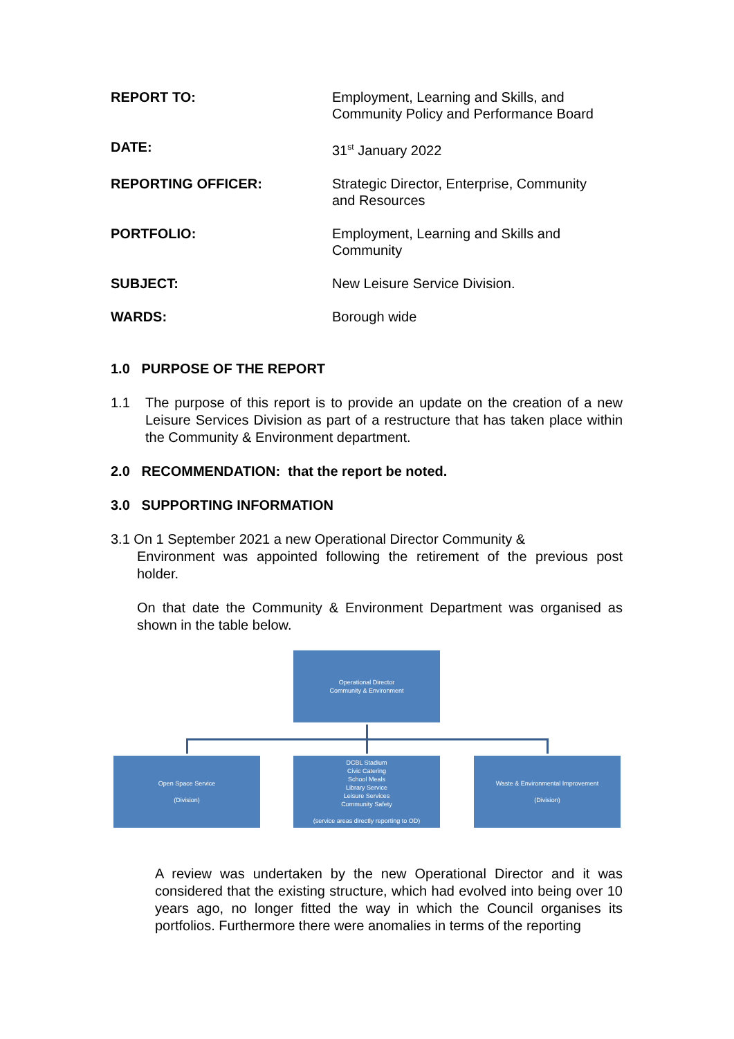REPORT TO: Employment, Learning and Skills, and
Community Policy and Performance Board
DATE: 31<sup>st</sup> January 2022
REPORTING OFFICER: Strategic Director, Enterprise, Community
and Resources
PORTFOLIO: Employment, Learning and Skills and
Community
SUBJECT: New Leisure Service Division.
WARDS: Borough wide
1.0 PURPOSE OF THE REPORT
1.1 The purpose of this report is to provide an update on the creation of a new Leisure Services Division as part of a restructure that has taken place within the Community & Environment department.
2.0 RECOMMENDATION: that the report be noted.
3.0 SUPPORTING INFORMATION
3.1 On 1 September 2021 a new Operational Director Community &
Environment was appointed following the retirement of the previous post holder.
On that date the Community & Environment Department was organised as shown in the table below.
Operational Director
Community & Environment
Open Space Service
(Division)
DCBL Stadium
Civic Catering
School Meals
Library Service
Leisure Services
Community Safety
(service areas directly reporting to OD)
Waste & Environmental Improvement
(Division)
A review was undertaken by the new Operational Director and it was considered that the existing structure, which had evolved into being over 10 years ago, no longer fitted the way in which the Council organises its portfolios. Furthermore there were anomalies in terms of the reporting